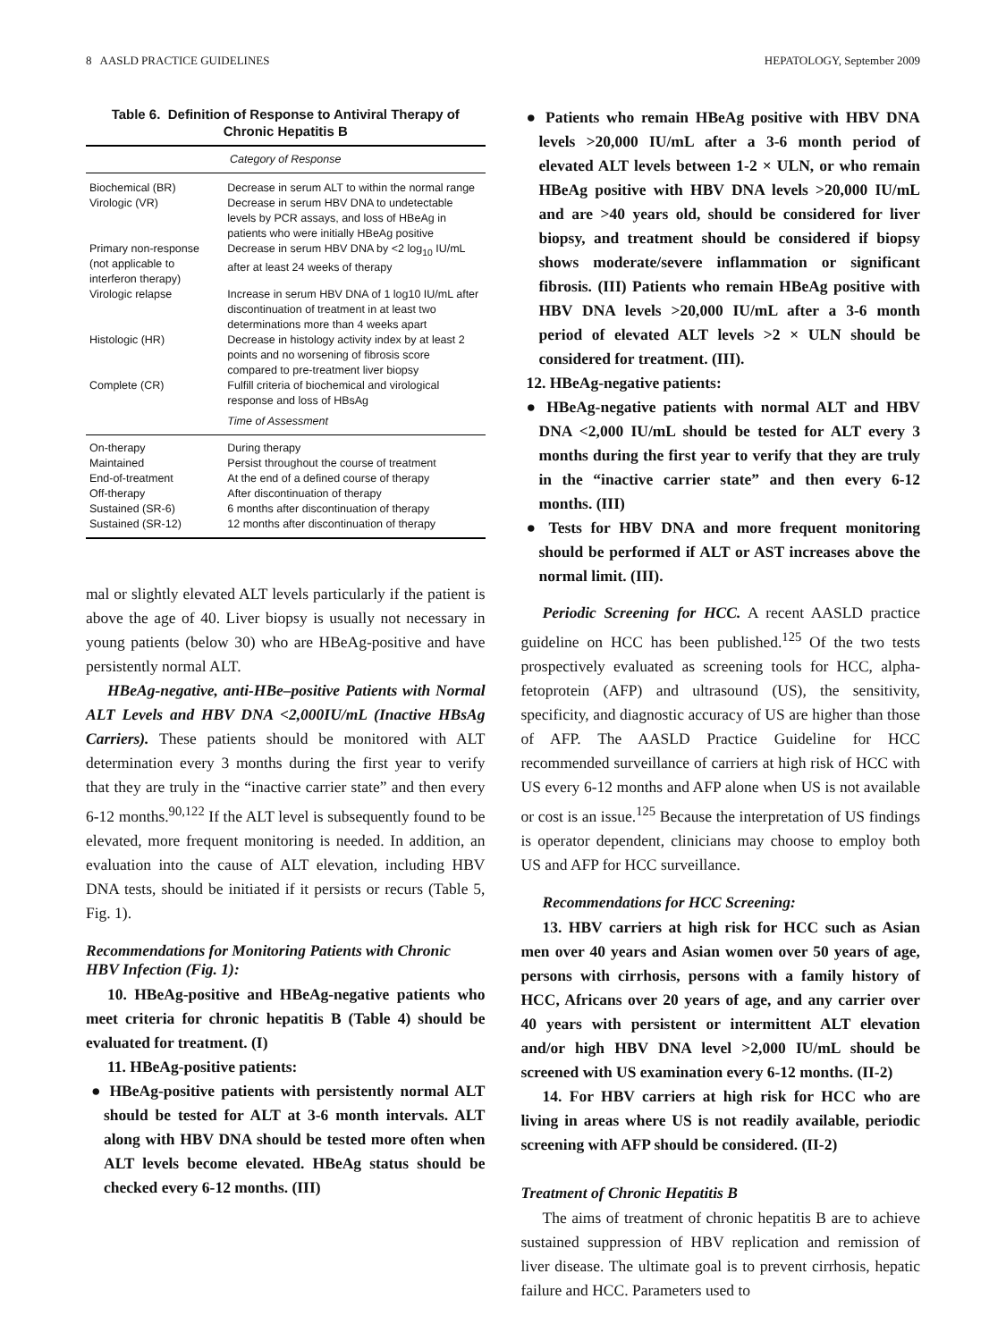8 AASLD PRACTICE GUIDELINES HEPATOLOGY, September 2009
Table 6. Definition of Response to Antiviral Therapy of Chronic Hepatitis B
| Category of Response | |
| --- | --- |
| Biochemical (BR) | Decrease in serum ALT to within the normal range |
| Virologic (VR) | Decrease in serum HBV DNA to undetectable levels by PCR assays, and loss of HBeAg in patients who were initially HBeAg positive |
| Primary non-response (not applicable to interferon therapy) | Decrease in serum HBV DNA by <2 log<sub>10</sub> IU/mL after at least 24 weeks of therapy |
| Virologic relapse | Increase in serum HBV DNA of 1 log10 IU/mL after discontinuation of treatment in at least two determinations more than 4 weeks apart |
| Histologic (HR) | Decrease in histology activity index by at least 2 points and no worsening of fibrosis score compared to pre-treatment liver biopsy |
| Complete (CR) | Fulfill criteria of biochemical and virological response and loss of HBsAg |
| | Time of Assessment |
| On-therapy | During therapy |
| Maintained | Persist throughout the course of treatment |
| End-of-treatment | At the end of a defined course of therapy |
| Off-therapy | After discontinuation of therapy |
| Sustained (SR-6) | 6 months after discontinuation of therapy |
| Sustained (SR-12) | 12 months after discontinuation of therapy |
mal or slightly elevated ALT levels particularly if the patient is above the age of 40. Liver biopsy is usually not necessary in young patients (below 30) who are HBeAg-positive and have persistently normal ALT.
HBeAg-negative, anti-HBe–positive Patients with Normal ALT Levels and HBV DNA <2,000IU/mL (Inactive HBsAg Carriers). These patients should be monitored with ALT determination every 3 months during the first year to verify that they are truly in the “inactive carrier state” and then every 6-12 months.<sup>90,122</sup> If the ALT level is subsequently found to be elevated, more frequent monitoring is needed. In addition, an evaluation into the cause of ALT elevation, including HBV DNA tests, should be initiated if it persists or recurs (Table 5, Fig. 1).
Recommendations for Monitoring Patients with Chronic HBV Infection (Fig. 1):
10. HBeAg-positive and HBeAg-negative patients who meet criteria for chronic hepatitis B (Table 4) should be evaluated for treatment. (I)
11. HBeAg-positive patients:
● HBeAg-positive patients with persistently normal ALT should be tested for ALT at 3-6 month intervals. ALT along with HBV DNA should be tested more often when ALT levels become elevated. HBeAg status should be checked every 6-12 months. (III)
● Patients who remain HBeAg positive with HBV DNA levels >20,000 IU/mL after a 3-6 month period of elevated ALT levels between 1-2 × ULN, or who remain HBeAg positive with HBV DNA levels >20,000 IU/mL and are >40 years old, should be considered for liver biopsy, and treatment should be considered if biopsy shows moderate/severe inflammation or significant fibrosis. (III) Patients who remain HBeAg positive with HBV DNA levels >20,000 IU/mL after a 3-6 month period of elevated ALT levels >2 × ULN should be considered for treatment. (III).
12. HBeAg-negative patients:
● HBeAg-negative patients with normal ALT and HBV DNA <2,000 IU/mL should be tested for ALT every 3 months during the first year to verify that they are truly in the “inactive carrier state” and then every 6-12 months. (III)
● Tests for HBV DNA and more frequent monitoring should be performed if ALT or AST increases above the normal limit. (III).
Periodic Screening for HCC. A recent AASLD practice guideline on HCC has been published.<sup>125</sup> Of the two tests prospectively evaluated as screening tools for HCC, alpha-fetoprotein (AFP) and ultrasound (US), the sensitivity, specificity, and diagnostic accuracy of US are higher than those of AFP. The AASLD Practice Guideline for HCC recommended surveillance of carriers at high risk of HCC with US every 6-12 months and AFP alone when US is not available or cost is an issue.<sup>125</sup> Because the interpretation of US findings is operator dependent, clinicians may choose to employ both US and AFP for HCC surveillance.
Recommendations for HCC Screening:
13. HBV carriers at high risk for HCC such as Asian men over 40 years and Asian women over 50 years of age, persons with cirrhosis, persons with a family history of HCC, Africans over 20 years of age, and any carrier over 40 years with persistent or intermittent ALT elevation and/or high HBV DNA level >2,000 IU/mL should be screened with US examination every 6-12 months. (II-2)
14. For HBV carriers at high risk for HCC who are living in areas where US is not readily available, periodic screening with AFP should be considered. (II-2)
Treatment of Chronic Hepatitis B
The aims of treatment of chronic hepatitis B are to achieve sustained suppression of HBV replication and remission of liver disease. The ultimate goal is to prevent cirrhosis, hepatic failure and HCC. Parameters used to